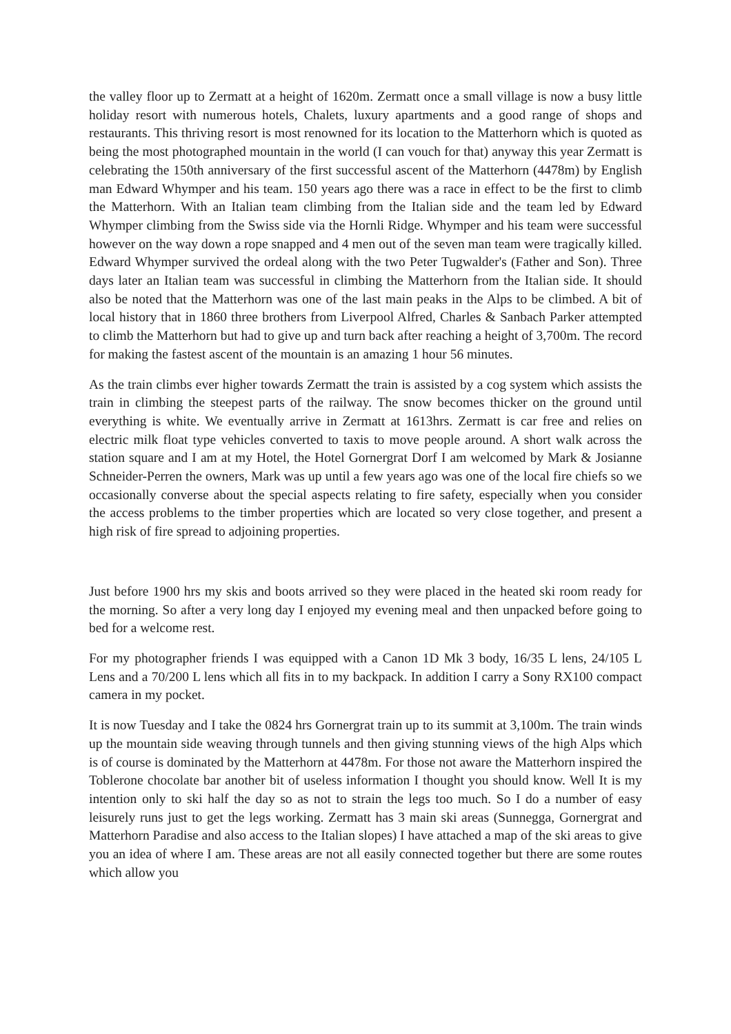the valley floor up to Zermatt at a height of 1620m. Zermatt once a small village is now a busy little holiday resort with numerous hotels, Chalets, luxury apartments and a good range of shops and restaurants. This thriving resort is most renowned for its location to the Matterhorn which is quoted as being the most photographed mountain in the world (I can vouch for that) anyway this year Zermatt is celebrating the 150th anniversary of the first successful ascent of the Matterhorn (4478m) by English man Edward Whymper and his team. 150 years ago there was a race in effect to be the first to climb the Matterhorn. With an Italian team climbing from the Italian side and the team led by Edward Whymper climbing from the Swiss side via the Hornli Ridge. Whymper and his team were successful however on the way down a rope snapped and 4 men out of the seven man team were tragically killed. Edward Whymper survived the ordeal along with the two Peter Tugwalder's (Father and Son). Three days later an Italian team was successful in climbing the Matterhorn from the Italian side. It should also be noted that the Matterhorn was one of the last main peaks in the Alps to be climbed. A bit of local history that in 1860 three brothers from Liverpool Alfred, Charles & Sanbach Parker attempted to climb the Matterhorn but had to give up and turn back after reaching a height of 3,700m. The record for making the fastest ascent of the mountain is an amazing 1 hour 56 minutes.
As the train climbs ever higher towards Zermatt the train is assisted by a cog system which assists the train in climbing the steepest parts of the railway. The snow becomes thicker on the ground until everything is white. We eventually arrive in Zermatt at 1613hrs. Zermatt is car free and relies on electric milk float type vehicles converted to taxis to move people around. A short walk across the station square and I am at my Hotel, the Hotel Gornergrat Dorf I am welcomed by Mark & Josianne Schneider-Perren the owners, Mark was up until a few years ago was one of the local fire chiefs so we occasionally converse about the special aspects relating to fire safety, especially when you consider the access problems to the timber properties which are located so very close together, and present a high risk of fire spread to adjoining properties.
Just before 1900 hrs my skis and boots arrived so they were placed in the heated ski room ready for the morning. So after a very long day I enjoyed my evening meal and then unpacked before going to bed for a welcome rest.
For my photographer friends I was equipped with a Canon 1D Mk 3 body, 16/35 L lens, 24/105 L Lens and a 70/200 L lens which all fits in to my backpack. In addition I carry a Sony RX100 compact camera in my pocket.
It is now Tuesday and I take the 0824 hrs Gornergrat train up to its summit at 3,100m. The train winds up the mountain side weaving through tunnels and then giving stunning views of the high Alps which is of course is dominated by the Matterhorn at 4478m. For those not aware the Matterhorn inspired the Toblerone chocolate bar another bit of useless information I thought you should know. Well It is my intention only to ski half the day so as not to strain the legs too much. So I do a number of easy leisurely runs just to get the legs working. Zermatt has 3 main ski areas (Sunnegga, Gornergrat and Matterhorn Paradise and also access to the Italian slopes) I have attached a map of the ski areas to give you an idea of where I am. These areas are not all easily connected together but there are some routes which allow you